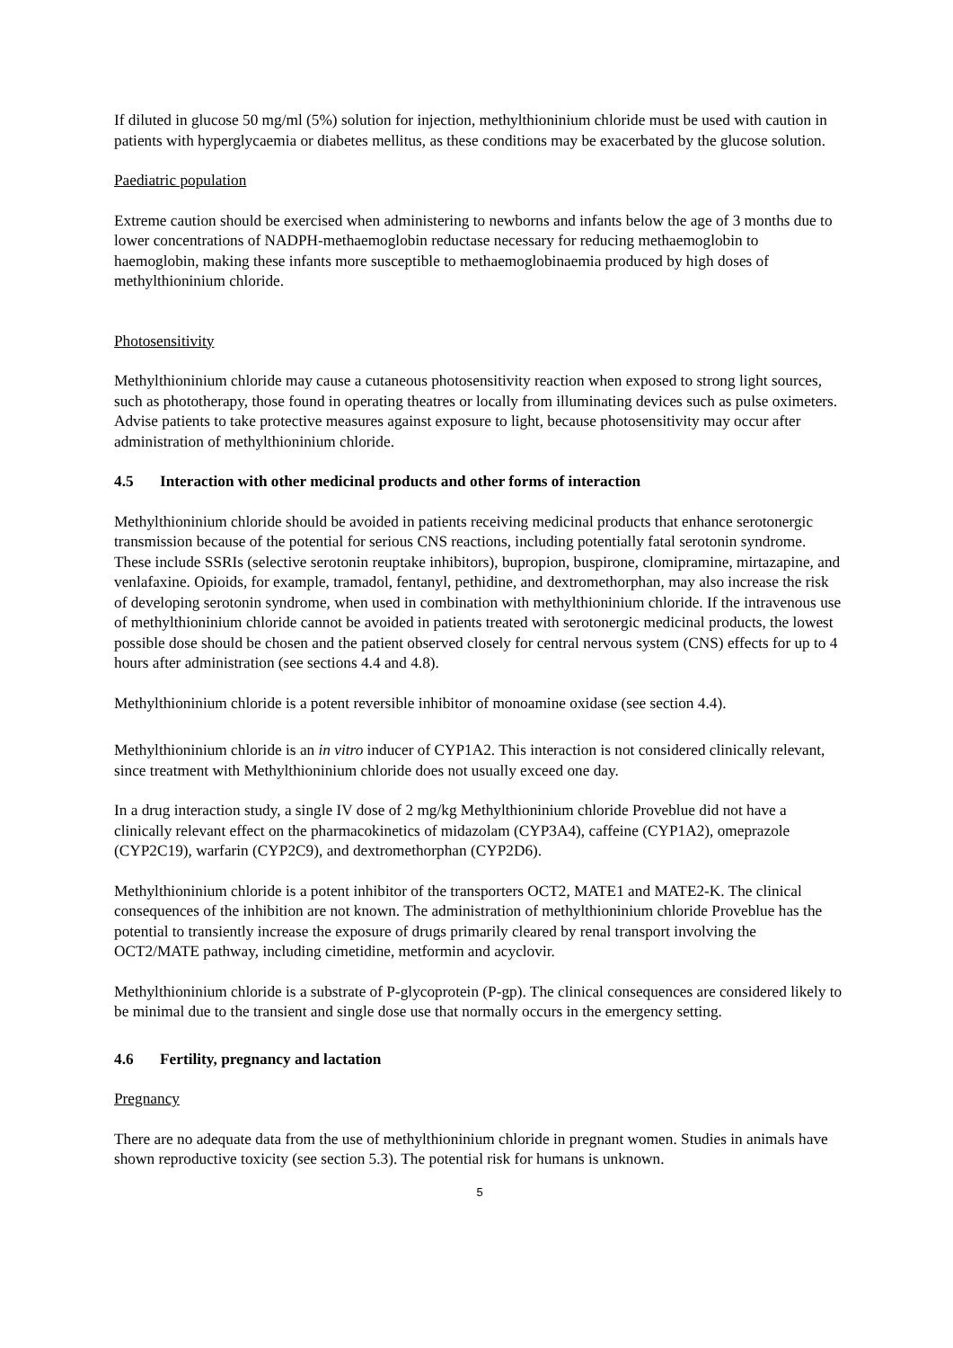If diluted in glucose 50 mg/ml (5%) solution for injection, methylthioninium chloride must be used with caution in patients with hyperglycaemia or diabetes mellitus, as these conditions may be exacerbated by the glucose solution.
Paediatric population
Extreme caution should be exercised when administering to newborns and infants below the age of 3 months due to lower concentrations of NADPH-methaemoglobin reductase necessary for reducing methaemoglobin to haemoglobin, making these infants more susceptible to methaemoglobinaemia produced by high doses of methylthioninium chloride.
Photosensitivity
Methylthioninium chloride may cause a cutaneous photosensitivity reaction when exposed to strong light sources, such as phototherapy, those found in operating theatres or locally from illuminating devices such as pulse oximeters.
Advise patients to take protective measures against exposure to light, because photosensitivity may occur after administration of methylthioninium chloride.
4.5 Interaction with other medicinal products and other forms of interaction
Methylthioninium chloride should be avoided in patients receiving medicinal products that enhance serotonergic transmission because of the potential for serious CNS reactions, including potentially fatal serotonin syndrome. These include SSRIs (selective serotonin reuptake inhibitors), bupropion, buspirone, clomipramine, mirtazapine, and venlafaxine. Opioids, for example, tramadol, fentanyl, pethidine, and dextromethorphan, may also increase the risk of developing serotonin syndrome, when used in combination with methylthioninium chloride. If the intravenous use of methylthioninium chloride cannot be avoided in patients treated with serotonergic medicinal products, the lowest possible dose should be chosen and the patient observed closely for central nervous system (CNS) effects for up to 4 hours after administration (see sections 4.4 and 4.8).
Methylthioninium chloride is a potent reversible inhibitor of monoamine oxidase (see section 4.4).
Methylthioninium chloride is an in vitro inducer of CYP1A2. This interaction is not considered clinically relevant, since treatment with Methylthioninium chloride does not usually exceed one day.
In a drug interaction study, a single IV dose of 2 mg/kg Methylthioninium chloride Proveblue did not have a clinically relevant effect on the pharmacokinetics of midazolam (CYP3A4), caffeine (CYP1A2), omeprazole (CYP2C19), warfarin (CYP2C9), and dextromethorphan (CYP2D6).
Methylthioninium chloride is a potent inhibitor of the transporters OCT2, MATE1 and MATE2-K. The clinical consequences of the inhibition are not known. The administration of methylthioninium chloride Proveblue has the potential to transiently increase the exposure of drugs primarily cleared by renal transport involving the OCT2/MATE pathway, including cimetidine, metformin and acyclovir.
Methylthioninium chloride is a substrate of P-glycoprotein (P-gp). The clinical consequences are considered likely to be minimal due to the transient and single dose use that normally occurs in the emergency setting.
4.6 Fertility, pregnancy and lactation
Pregnancy
There are no adequate data from the use of methylthioninium chloride in pregnant women. Studies in animals have shown reproductive toxicity (see section 5.3). The potential risk for humans is unknown.
5